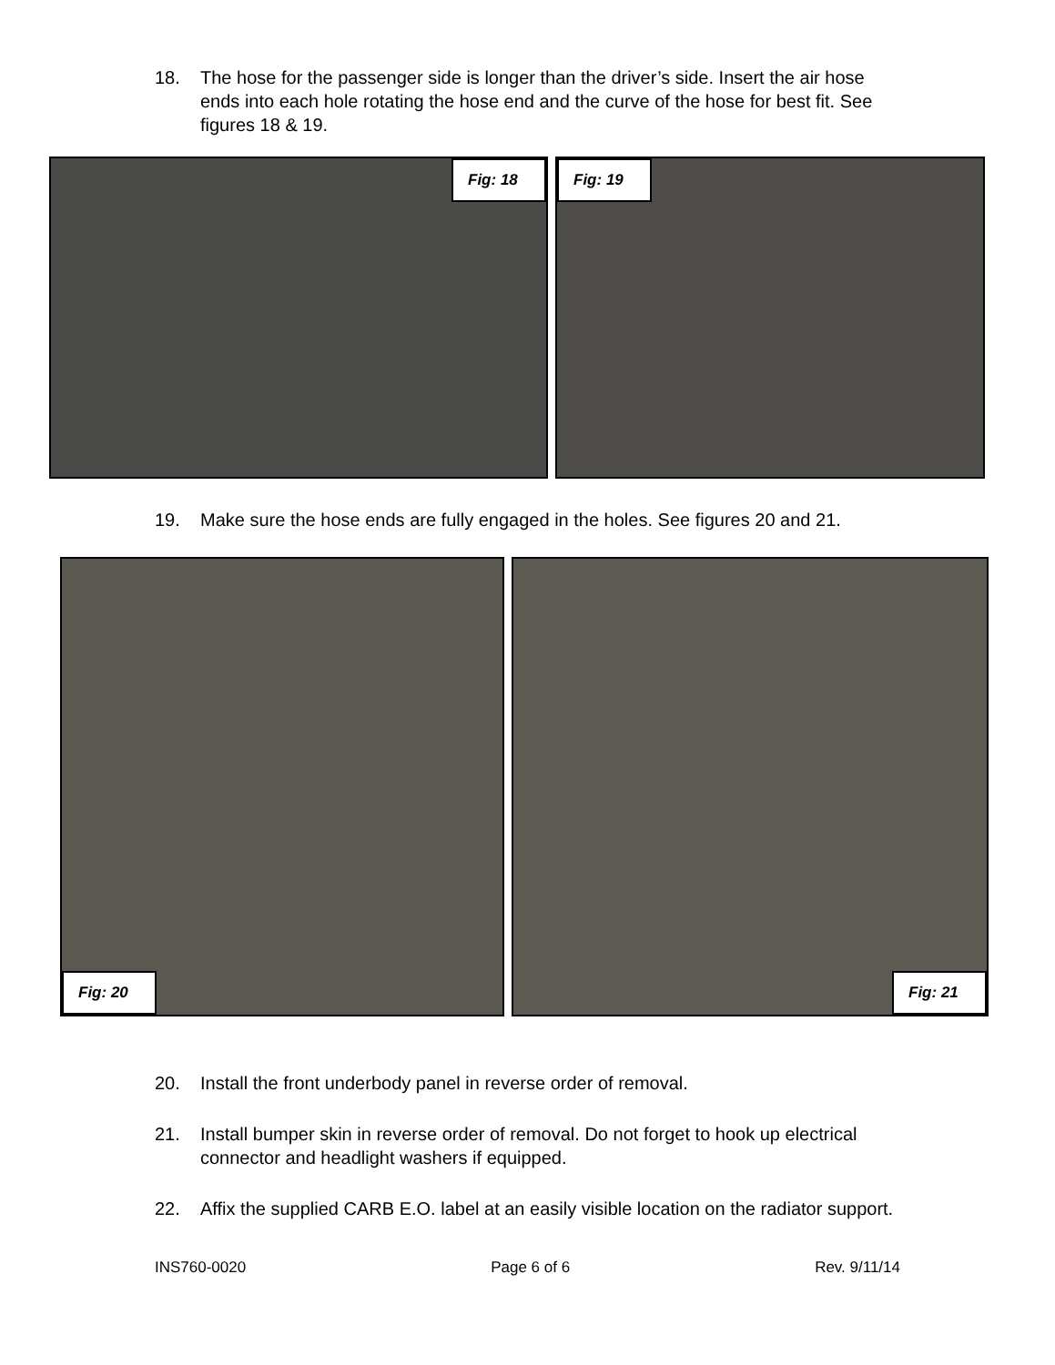18. The hose for the passenger side is longer than the driver’s side. Insert the air hose ends into each hole rotating the hose end and the curve of the hose for best fit. See figures 18 & 19.
Fig: 18
Fig: 19
19. Make sure the hose ends are fully engaged in the holes. See figures 20 and 21.
Fig: 20
Fig: 21
20. Install the front underbody panel in reverse order of removal.
21. Install bumper skin in reverse order of removal. Do not forget to hook up electrical connector and headlight washers if equipped.
22. Affix the supplied CARB E.O. label at an easily visible location on the radiator support.
INS760-0020 Page 6 of 6 Rev. 9/11/14